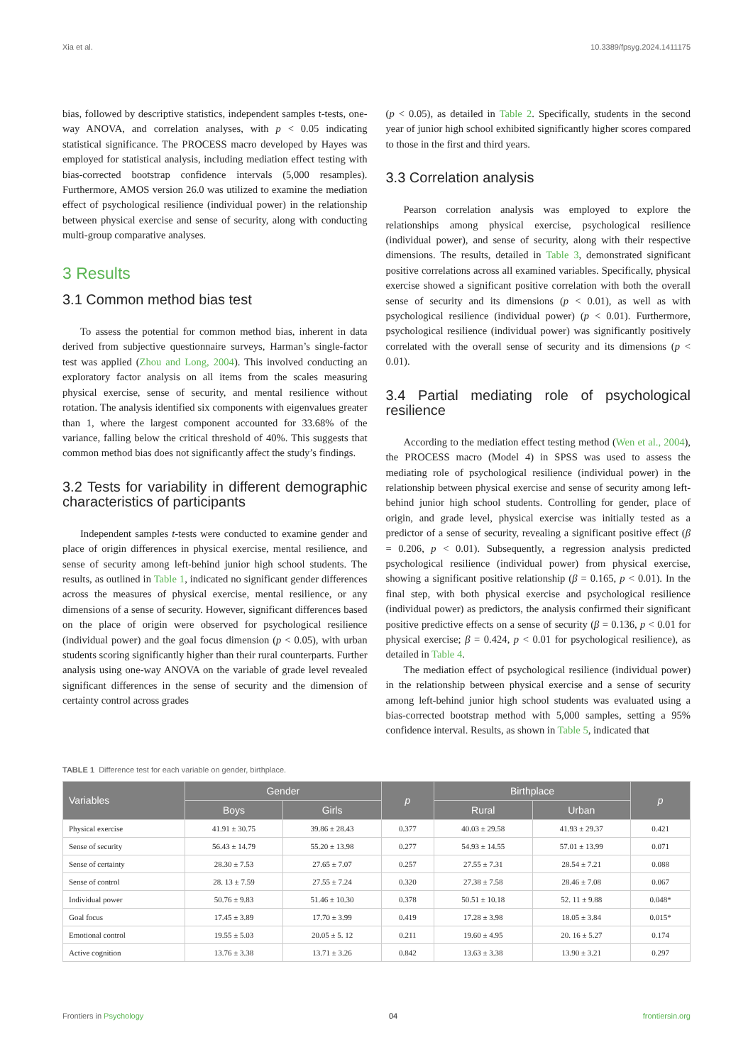Xia et al. 10.3389/fpsyg.2024.1411175
bias, followed by descriptive statistics, independent samples t-tests, one-way ANOVA, and correlation analyses, with p < 0.05 indicating statistical significance. The PROCESS macro developed by Hayes was employed for statistical analysis, including mediation effect testing with bias-corrected bootstrap confidence intervals (5,000 resamples). Furthermore, AMOS version 26.0 was utilized to examine the mediation effect of psychological resilience (individual power) in the relationship between physical exercise and sense of security, along with conducting multi-group comparative analyses.
3 Results
3.1 Common method bias test
To assess the potential for common method bias, inherent in data derived from subjective questionnaire surveys, Harman’s single-factor test was applied (Zhou and Long, 2004). This involved conducting an exploratory factor analysis on all items from the scales measuring physical exercise, sense of security, and mental resilience without rotation. The analysis identified six components with eigenvalues greater than 1, where the largest component accounted for 33.68% of the variance, falling below the critical threshold of 40%. This suggests that common method bias does not significantly affect the study’s findings.
3.2 Tests for variability in different demographic characteristics of participants
Independent samples t-tests were conducted to examine gender and place of origin differences in physical exercise, mental resilience, and sense of security among left-behind junior high school students. The results, as outlined in Table 1, indicated no significant gender differences across the measures of physical exercise, mental resilience, or any dimensions of a sense of security. However, significant differences based on the place of origin were observed for psychological resilience (individual power) and the goal focus dimension (p < 0.05), with urban students scoring significantly higher than their rural counterparts. Further analysis using one-way ANOVA on the variable of grade level revealed significant differences in the sense of security and the dimension of certainty control across grades
(p < 0.05), as detailed in Table 2. Specifically, students in the second year of junior high school exhibited significantly higher scores compared to those in the first and third years.
3.3 Correlation analysis
Pearson correlation analysis was employed to explore the relationships among physical exercise, psychological resilience (individual power), and sense of security, along with their respective dimensions. The results, detailed in Table 3, demonstrated significant positive correlations across all examined variables. Specifically, physical exercise showed a significant positive correlation with both the overall sense of security and its dimensions (p < 0.01), as well as with psychological resilience (individual power) (p < 0.01). Furthermore, psychological resilience (individual power) was significantly positively correlated with the overall sense of security and its dimensions (p < 0.01).
3.4 Partial mediating role of psychological resilience
According to the mediation effect testing method (Wen et al., 2004), the PROCESS macro (Model 4) in SPSS was used to assess the mediating role of psychological resilience (individual power) in the relationship between physical exercise and sense of security among left-behind junior high school students. Controlling for gender, place of origin, and grade level, physical exercise was initially tested as a predictor of a sense of security, revealing a significant positive effect (β = 0.206, p < 0.01). Subsequently, a regression analysis predicted psychological resilience (individual power) from physical exercise, showing a significant positive relationship (β = 0.165, p < 0.01). In the final step, with both physical exercise and psychological resilience (individual power) as predictors, the analysis confirmed their significant positive predictive effects on a sense of security (β = 0.136, p < 0.01 for physical exercise; β = 0.424, p < 0.01 for psychological resilience), as detailed in Table 4.
The mediation effect of psychological resilience (individual power) in the relationship between physical exercise and a sense of security among left-behind junior high school students was evaluated using a bias-corrected bootstrap method with 5,000 samples, setting a 95% confidence interval. Results, as shown in Table 5, indicated that
TABLE 1 Difference test for each variable on gender, birthplace.
| Variables | Gender | | p | Birthplace | | p |
| --- | --- | --- | --- | --- | --- | --- |
| | Boys | Girls | | Rural | Urban | |
| Physical exercise | 41.91 ± 30.75 | 39.86 ± 28.43 | 0.377 | 40.03 ± 29.58 | 41.93 ± 29.37 | 0.421 |
| Sense of security | 56.43 ± 14.79 | 55.20 ± 13.98 | 0.277 | 54.93 ± 14.55 | 57.01 ± 13.99 | 0.071 |
| Sense of certainty | 28.30 ± 7.53 | 27.65 ± 7.07 | 0.257 | 27.55 ± 7.31 | 28.54 ± 7.21 | 0.088 |
| Sense of control | 28. 13 ± 7.59 | 27.55 ± 7.24 | 0.320 | 27.38 ± 7.58 | 28.46 ± 7.08 | 0.067 |
| Individual power | 50.76 ± 9.83 | 51.46 ± 10.30 | 0.378 | 50.51 ± 10.18 | 52. 11 ± 9.88 | 0.048* |
| Goal focus | 17.45 ± 3.89 | 17.70 ± 3.99 | 0.419 | 17.28 ± 3.98 | 18.05 ± 3.84 | 0.015* |
| Emotional control | 19.55 ± 5.03 | 20.05 ± 5. 12 | 0.211 | 19.60 ± 4.95 | 20. 16 ± 5.27 | 0.174 |
| Active cognition | 13.76 ± 3.38 | 13.71 ± 3.26 | 0.842 | 13.63 ± 3.38 | 13.90 ± 3.21 | 0.297 |
Frontiers in Psychology 04 frontiersin.org